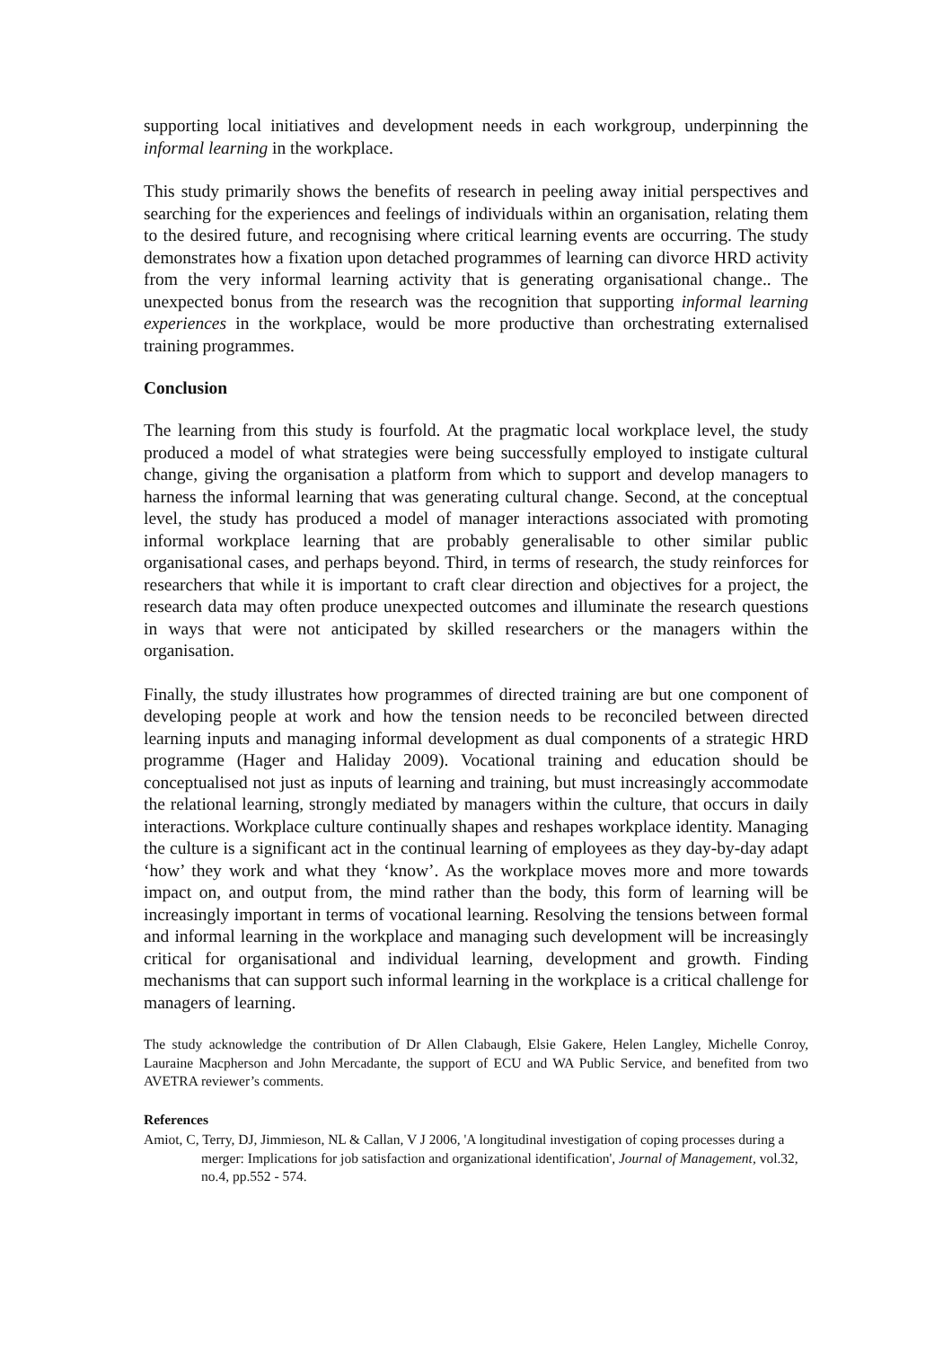supporting local initiatives and development needs in each workgroup, underpinning the informal learning in the workplace.
This study primarily shows the benefits of research in peeling away initial perspectives and searching for the experiences and feelings of individuals within an organisation, relating them to the desired future, and recognising where critical learning events are occurring. The study demonstrates how a fixation upon detached programmes of learning can divorce HRD activity from the very informal learning activity that is generating organisational change.. The unexpected bonus from the research was the recognition that supporting informal learning experiences in the workplace, would be more productive than orchestrating externalised training programmes.
Conclusion
The learning from this study is fourfold. At the pragmatic local workplace level, the study produced a model of what strategies were being successfully employed to instigate cultural change, giving the organisation a platform from which to support and develop managers to harness the informal learning that was generating cultural change. Second, at the conceptual level, the study has produced a model of manager interactions associated with promoting informal workplace learning that are probably generalisable to other similar public organisational cases, and perhaps beyond. Third, in terms of research, the study reinforces for researchers that while it is important to craft clear direction and objectives for a project, the research data may often produce unexpected outcomes and illuminate the research questions in ways that were not anticipated by skilled researchers or the managers within the organisation.
Finally, the study illustrates how programmes of directed training are but one component of developing people at work and how the tension needs to be reconciled between directed learning inputs and managing informal development as dual components of a strategic HRD programme (Hager and Haliday 2009). Vocational training and education should be conceptualised not just as inputs of learning and training, but must increasingly accommodate the relational learning, strongly mediated by managers within the culture, that occurs in daily interactions. Workplace culture continually shapes and reshapes workplace identity. Managing the culture is a significant act in the continual learning of employees as they day-by-day adapt ‘how’ they work and what they ‘know’. As the workplace moves more and more towards impact on, and output from, the mind rather than the body, this form of learning will be increasingly important in terms of vocational learning. Resolving the tensions between formal and informal learning in the workplace and managing such development will be increasingly critical for organisational and individual learning, development and growth. Finding mechanisms that can support such informal learning in the workplace is a critical challenge for managers of learning.
The study acknowledge the contribution of Dr Allen Clabaugh, Elsie Gakere, Helen Langley, Michelle Conroy, Lauraine Macpherson and John Mercadante, the support of ECU and WA Public Service, and benefited from two AVETRA reviewer’s comments.
References
Amiot, C, Terry, DJ, Jimmieson, NL & Callan, V J 2006, 'A longitudinal investigation of coping processes during a merger: Implications for job satisfaction and organizational identification', Journal of Management, vol.32, no.4, pp.552 - 574.